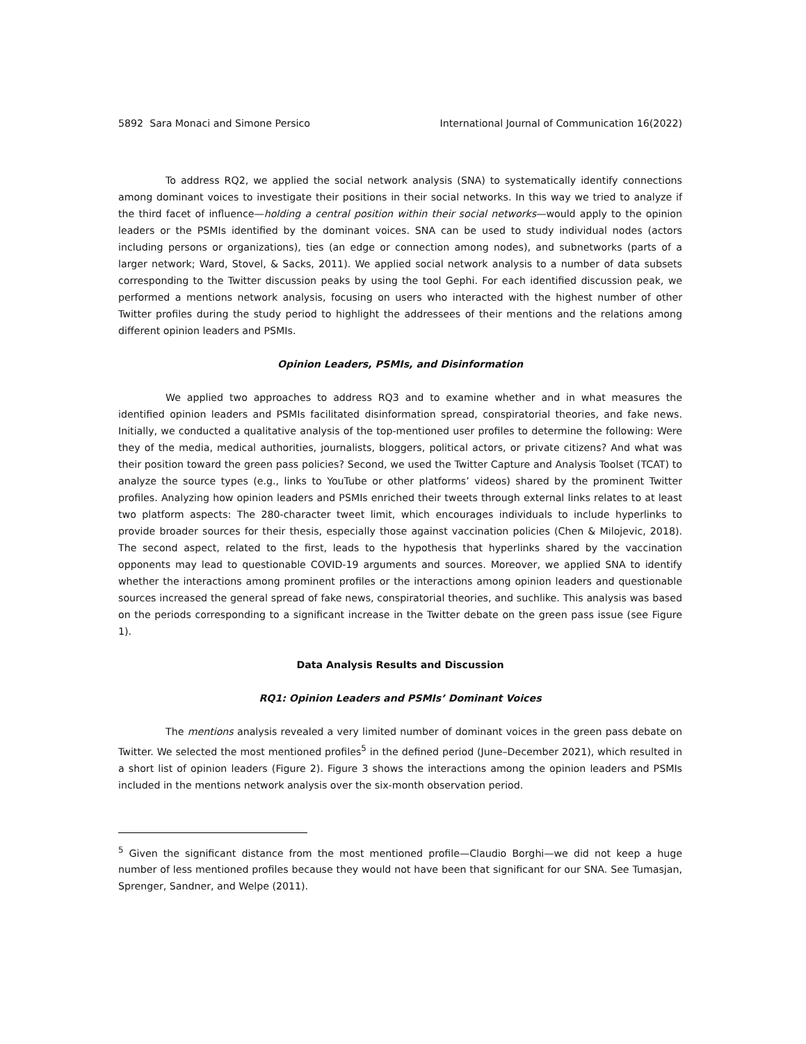5892 Sara Monaci and Simone Persico International Journal of Communication 16(2022)
To address RQ2, we applied the social network analysis (SNA) to systematically identify connections among dominant voices to investigate their positions in their social networks. In this way we tried to analyze if the third facet of influence—holding a central position within their social networks—would apply to the opinion leaders or the PSMIs identified by the dominant voices. SNA can be used to study individual nodes (actors including persons or organizations), ties (an edge or connection among nodes), and subnetworks (parts of a larger network; Ward, Stovel, & Sacks, 2011). We applied social network analysis to a number of data subsets corresponding to the Twitter discussion peaks by using the tool Gephi. For each identified discussion peak, we performed a mentions network analysis, focusing on users who interacted with the highest number of other Twitter profiles during the study period to highlight the addressees of their mentions and the relations among different opinion leaders and PSMIs.
Opinion Leaders, PSMIs, and Disinformation
We applied two approaches to address RQ3 and to examine whether and in what measures the identified opinion leaders and PSMIs facilitated disinformation spread, conspiratorial theories, and fake news. Initially, we conducted a qualitative analysis of the top-mentioned user profiles to determine the following: Were they of the media, medical authorities, journalists, bloggers, political actors, or private citizens? And what was their position toward the green pass policies? Second, we used the Twitter Capture and Analysis Toolset (TCAT) to analyze the source types (e.g., links to YouTube or other platforms’ videos) shared by the prominent Twitter profiles. Analyzing how opinion leaders and PSMIs enriched their tweets through external links relates to at least two platform aspects: The 280-character tweet limit, which encourages individuals to include hyperlinks to provide broader sources for their thesis, especially those against vaccination policies (Chen & Milojevic, 2018). The second aspect, related to the first, leads to the hypothesis that hyperlinks shared by the vaccination opponents may lead to questionable COVID-19 arguments and sources. Moreover, we applied SNA to identify whether the interactions among prominent profiles or the interactions among opinion leaders and questionable sources increased the general spread of fake news, conspiratorial theories, and suchlike. This analysis was based on the periods corresponding to a significant increase in the Twitter debate on the green pass issue (see Figure 1).
Data Analysis Results and Discussion
RQ1: Opinion Leaders and PSMIs’ Dominant Voices
The mentions analysis revealed a very limited number of dominant voices in the green pass debate on Twitter. We selected the most mentioned profiles<sup>5</sup> in the defined period (June–December 2021), which resulted in a short list of opinion leaders (Figure 2). Figure 3 shows the interactions among the opinion leaders and PSMIs included in the mentions network analysis over the six-month observation period.
<sup>5</sup> Given the significant distance from the most mentioned profile—Claudio Borghi—we did not keep a huge number of less mentioned profiles because they would not have been that significant for our SNA. See Tumasjan, Sprenger, Sandner, and Welpe (2011).